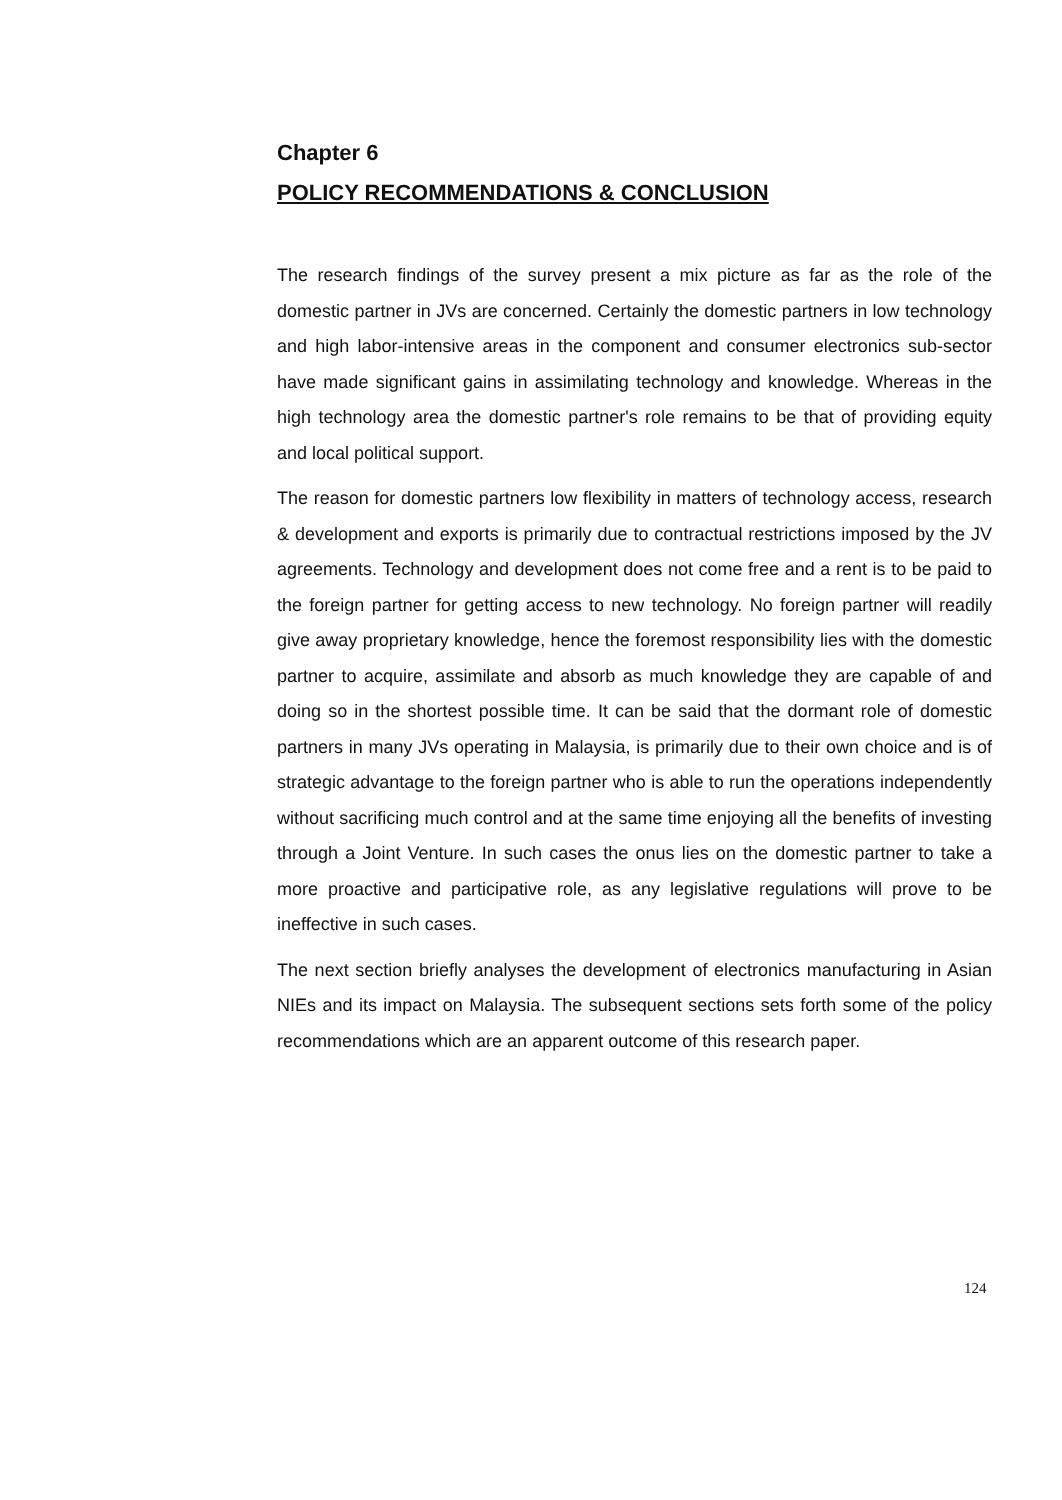Chapter 6
POLICY RECOMMENDATIONS & CONCLUSION
The research findings of the survey present a mix picture as far as the role of the domestic partner in JVs are concerned. Certainly the domestic partners in low technology and high labor-intensive areas in the component and consumer electronics sub-sector have made significant gains in assimilating technology and knowledge. Whereas in the high technology area the domestic partner's role remains to be that of providing equity and local political support.
The reason for domestic partners low flexibility in matters of technology access, research & development and exports is primarily due to contractual restrictions imposed by the JV agreements. Technology and development does not come free and a rent is to be paid to the foreign partner for getting access to new technology. No foreign partner will readily give away proprietary knowledge, hence the foremost responsibility lies with the domestic partner to acquire, assimilate and absorb as much knowledge they are capable of and doing so in the shortest possible time. It can be said that the dormant role of domestic partners in many JVs operating in Malaysia, is primarily due to their own choice and is of strategic advantage to the foreign partner who is able to run the operations independently without sacrificing much control and at the same time enjoying all the benefits of investing through a Joint Venture. In such cases the onus lies on the domestic partner to take a more proactive and participative role, as any legislative regulations will prove to be ineffective in such cases.
The next section briefly analyses the development of electronics manufacturing in Asian NIEs and its impact on Malaysia. The subsequent sections sets forth some of the policy recommendations which are an apparent outcome of this research paper.
124